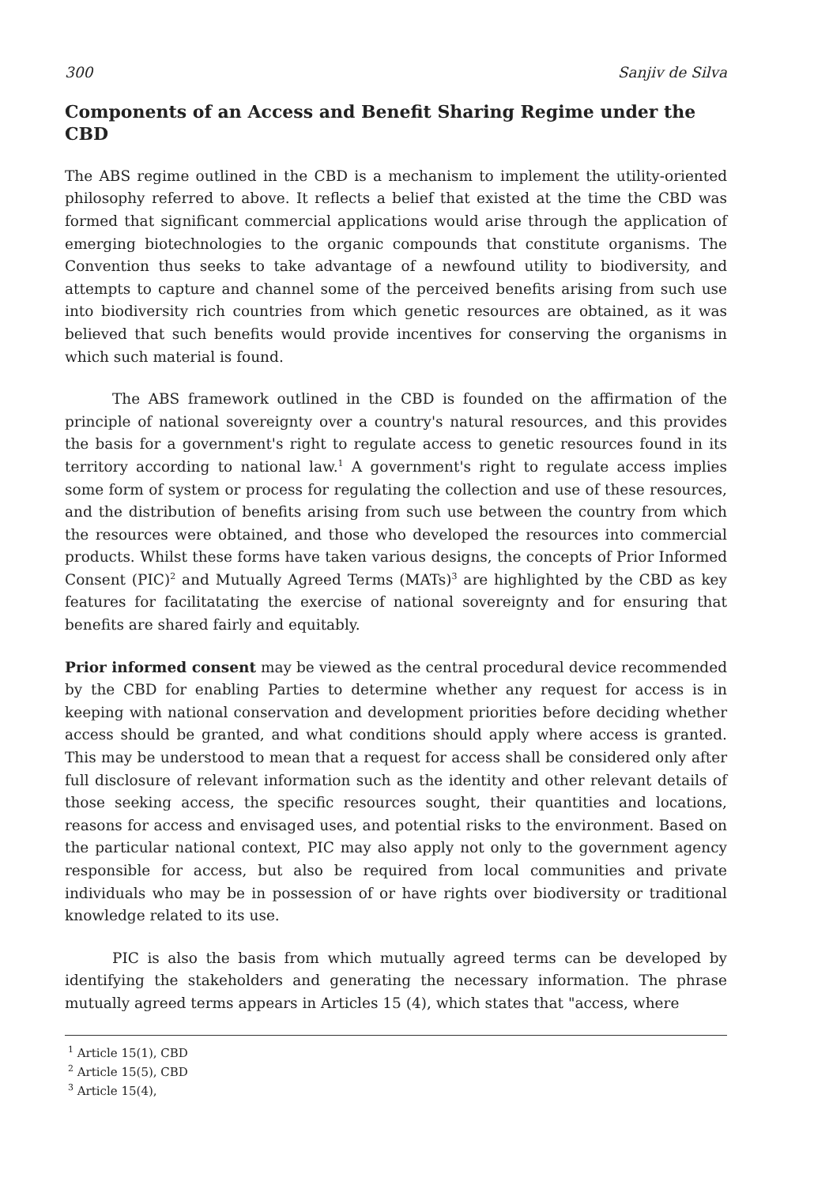300 Sanjiv de Silva
Components of an Access and Benefit Sharing Regime under the CBD
The ABS regime outlined in the CBD is a mechanism to implement the utility-oriented philosophy referred to above. It reflects a belief that existed at the time the CBD was formed that significant commercial applications would arise through the application of emerging biotechnologies to the organic compounds that constitute organisms. The Convention thus seeks to take advantage of a newfound utility to biodiversity, and attempts to capture and channel some of the perceived benefits arising from such use into biodiversity rich countries from which genetic resources are obtained, as it was believed that such benefits would provide incentives for conserving the organisms in which such material is found.
The ABS framework outlined in the CBD is founded on the affirmation of the principle of national sovereignty over a country's natural resources, and this provides the basis for a government's right to regulate access to genetic resources found in its territory according to national law.<sup>1</sup> A government's right to regulate access implies some form of system or process for regulating the collection and use of these resources, and the distribution of benefits arising from such use between the country from which the resources were obtained, and those who developed the resources into commercial products. Whilst these forms have taken various designs, the concepts of Prior Informed Consent (PIC)<sup>2</sup> and Mutually Agreed Terms (MATs)<sup>3</sup> are highlighted by the CBD as key features for facilitatating the exercise of national sovereignty and for ensuring that benefits are shared fairly and equitably.
Prior informed consent may be viewed as the central procedural device recommended by the CBD for enabling Parties to determine whether any request for access is in keeping with national conservation and development priorities before deciding whether access should be granted, and what conditions should apply where access is granted. This may be understood to mean that a request for access shall be considered only after full disclosure of relevant information such as the identity and other relevant details of those seeking access, the specific resources sought, their quantities and locations, reasons for access and envisaged uses, and potential risks to the environment. Based on the particular national context, PIC may also apply not only to the government agency responsible for access, but also be required from local communities and private individuals who may be in possession of or have rights over biodiversity or traditional knowledge related to its use.
PIC is also the basis from which mutually agreed terms can be developed by identifying the stakeholders and generating the necessary information. The phrase mutually agreed terms appears in Articles 15 (4), which states that "access, where
<sup>1</sup> Article 15(1), CBD
<sup>2</sup> Article 15(5), CBD
<sup>3</sup> Article 15(4),